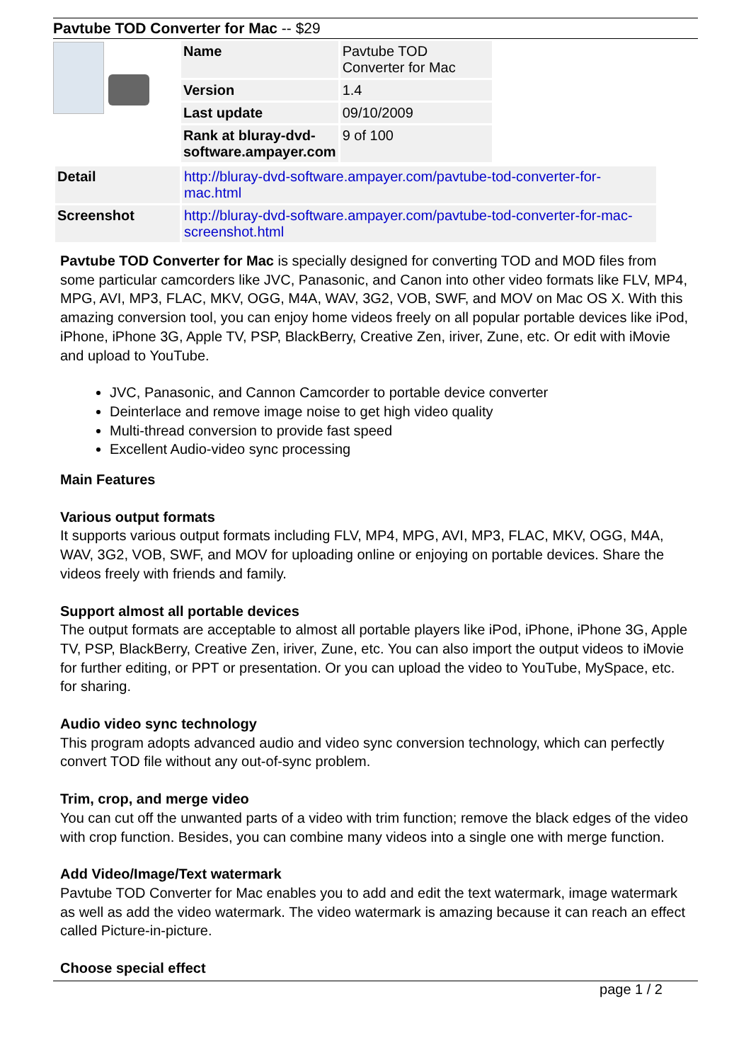Pavtube TOD Converter for Mac -- $29
| Name | Pavtube TOD Converter for Mac |
| Version | 1.4 |
| Last update | 09/10/2009 |
| Rank at bluray-dvd-software.ampayer.com | 9 of 100 |
| Detail | http://bluray-dvd-software.ampayer.com/pavtube-tod-converter-for-mac.html |
| Screenshot | http://bluray-dvd-software.ampayer.com/pavtube-tod-converter-for-mac-screenshot.html |
Pavtube TOD Converter for Mac is specially designed for converting TOD and MOD files from some particular camcorders like JVC, Panasonic, and Canon into other video formats like FLV, MP4, MPG, AVI, MP3, FLAC, MKV, OGG, M4A, WAV, 3G2, VOB, SWF, and MOV on Mac OS X. With this amazing conversion tool, you can enjoy home videos freely on all popular portable devices like iPod, iPhone, iPhone 3G, Apple TV, PSP, BlackBerry, Creative Zen, iriver, Zune, etc. Or edit with iMovie and upload to YouTube.
JVC, Panasonic, and Cannon Camcorder to portable device converter
Deinterlace and remove image noise to get high video quality
Multi-thread conversion to provide fast speed
Excellent Audio-video sync processing
Main Features
Various output formats
It supports various output formats including FLV, MP4, MPG, AVI, MP3, FLAC, MKV, OGG, M4A, WAV, 3G2, VOB, SWF, and MOV for uploading online or enjoying on portable devices. Share the videos freely with friends and family.
Support almost all portable devices
The output formats are acceptable to almost all portable players like iPod, iPhone, iPhone 3G, Apple TV, PSP, BlackBerry, Creative Zen, iriver, Zune, etc. You can also import the output videos to iMovie for further editing, or PPT or presentation. Or you can upload the video to YouTube, MySpace, etc. for sharing.
Audio video sync technology
This program adopts advanced audio and video sync conversion technology, which can perfectly convert TOD file without any out-of-sync problem.
Trim, crop, and merge video
You can cut off the unwanted parts of a video with trim function; remove the black edges of the video with crop function. Besides, you can combine many videos into a single one with merge function.
Add Video/Image/Text watermark
Pavtube TOD Converter for Mac enables you to add and edit the text watermark, image watermark as well as add the video watermark. The video watermark is amazing because it can reach an effect called Picture-in-picture.
Choose special effect
page 1 / 2